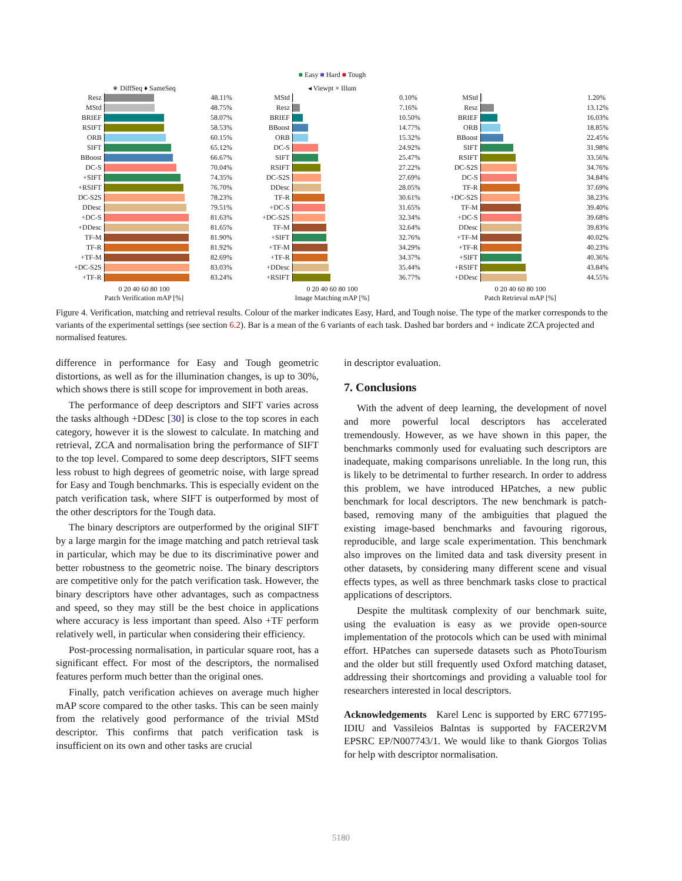■ Easy ■ Hard ■ Tough
∗ DiffSeq ♦ SameSeq
Resz 48.11%
MStd 48.75%
BRIEF 58.07%
RSIFT 58.53%
ORB 60.15%
SIFT 65.12%
BBoost 66.67%
DC-S 70.04%
+SIFT 74.35%
+RSIFT 76.70%
DC-S2S 78.23%
DDesc 79.51%
+DC-S 81.63%
+DDesc 81.65%
TF-M 81.90%
TF-R 81.92%
+TF-M 82.69%
+DC-S2S 83.03%
+TF-R 83.24%
0 20 40 60 80 100
Patch Verification mAP [%]
◂ Viewpt × Illum
MStd 0.10%
Resz 7.16%
BRIEF 10.50%
BBoost 14.77%
ORB 15.32%
DC-S 24.92%
SIFT 25.47%
RSIFT 27.22%
DC-S2S 27.69%
DDesc 28.05%
TF-R 30.61%
+DC-S 31.65%
+DC-S2S 32.34%
TF-M 32.64%
+SIFT 32.76%
+TF-M 34.29%
+TF-R 34.37%
+DDesc 35.44%
+RSIFT 36.77%
0 20 40 60 80 100
Image Matching mAP [%]
MStd 1.20%
Resz 13.12%
BRIEF 16.03%
ORB 18.85%
BBoost 22.45%
SIFT 31.98%
RSIFT 33.56%
DC-S2S 34.76%
DC-S 34.84%
TF-R 37.69%
+DC-S2S 38.23%
TF-M 39.40%
+DC-S 39.68%
DDesc 39.83%
+TF-M 40.02%
+TF-R 40.23%
+SIFT 40.36%
+RSIFT 43.84%
+DDesc 44.55%
0 20 40 60 80 100
Patch Retrieval mAP [%]
Figure 4. Verification, matching and retrieval results. Colour of the marker indicates Easy, Hard, and Tough noise. The type of the marker corresponds to the variants of the experimental settings (see section 6.2). Bar is a mean of the 6 variants of each task. Dashed bar borders and + indicate ZCA projected and normalised features.
difference in performance for Easy and Tough geometric distortions, as well as for the illumination changes, is up to 30%, which shows there is still scope for improvement in both areas.
The performance of deep descriptors and SIFT varies across the tasks although +DDesc [30] is close to the top scores in each category, however it is the slowest to calculate. In matching and retrieval, ZCA and normalisation bring the performance of SIFT to the top level. Compared to some deep descriptors, SIFT seems less robust to high degrees of geometric noise, with large spread for Easy and Tough benchmarks. This is especially evident on the patch verification task, where SIFT is outperformed by most of the other descriptors for the Tough data.
The binary descriptors are outperformed by the original SIFT by a large margin for the image matching and patch retrieval task in particular, which may be due to its discriminative power and better robustness to the geometric noise. The binary descriptors are competitive only for the patch verification task. However, the binary descriptors have other advantages, such as compactness and speed, so they may still be the best choice in applications where accuracy is less important than speed. Also +TF perform relatively well, in particular when considering their efficiency.
Post-processing normalisation, in particular square root, has a significant effect. For most of the descriptors, the normalised features perform much better than the original ones.
Finally, patch verification achieves on average much higher mAP score compared to the other tasks. This can be seen mainly from the relatively good performance of the trivial MStd descriptor. This confirms that patch verification task is insufficient on its own and other tasks are crucial
in descriptor evaluation.
7. Conclusions
With the advent of deep learning, the development of novel and more powerful local descriptors has accelerated tremendously. However, as we have shown in this paper, the benchmarks commonly used for evaluating such descriptors are inadequate, making comparisons unreliable. In the long run, this is likely to be detrimental to further research. In order to address this problem, we have introduced HPatches, a new public benchmark for local descriptors. The new benchmark is patch-based, removing many of the ambiguities that plagued the existing image-based benchmarks and favouring rigorous, reproducible, and large scale experimentation. This benchmark also improves on the limited data and task diversity present in other datasets, by considering many different scene and visual effects types, as well as three benchmark tasks close to practical applications of descriptors.
Despite the multitask complexity of our benchmark suite, using the evaluation is easy as we provide open-source implementation of the protocols which can be used with minimal effort. HPatches can supersede datasets such as PhotoTourism and the older but still frequently used Oxford matching dataset, addressing their shortcomings and providing a valuable tool for researchers interested in local descriptors.
Acknowledgements Karel Lenc is supported by ERC 677195-IDIU and Vassileios Balntas is supported by FACER2VM EPSRC EP/N007743/1. We would like to thank Giorgos Tolias for help with descriptor normalisation.
5180